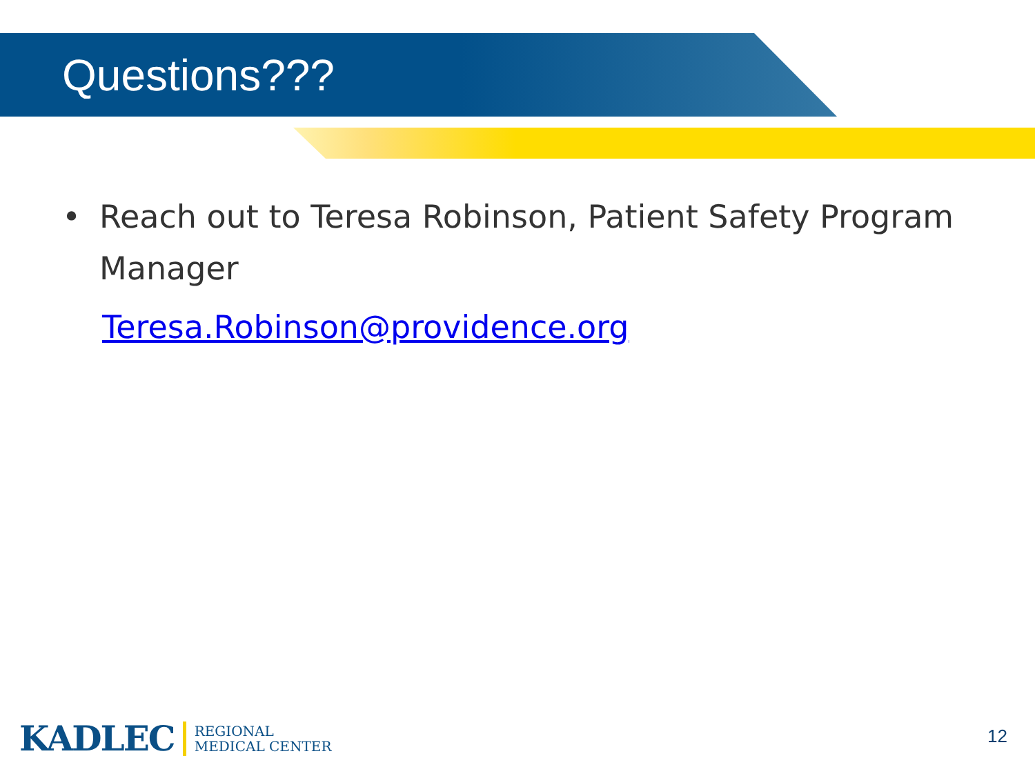Questions???
• Reach out to Teresa Robinson, Patient Safety Program Manager
Teresa.Robinson@providence.org
KADLEC REGIONAL
MEDICAL CENTER
12